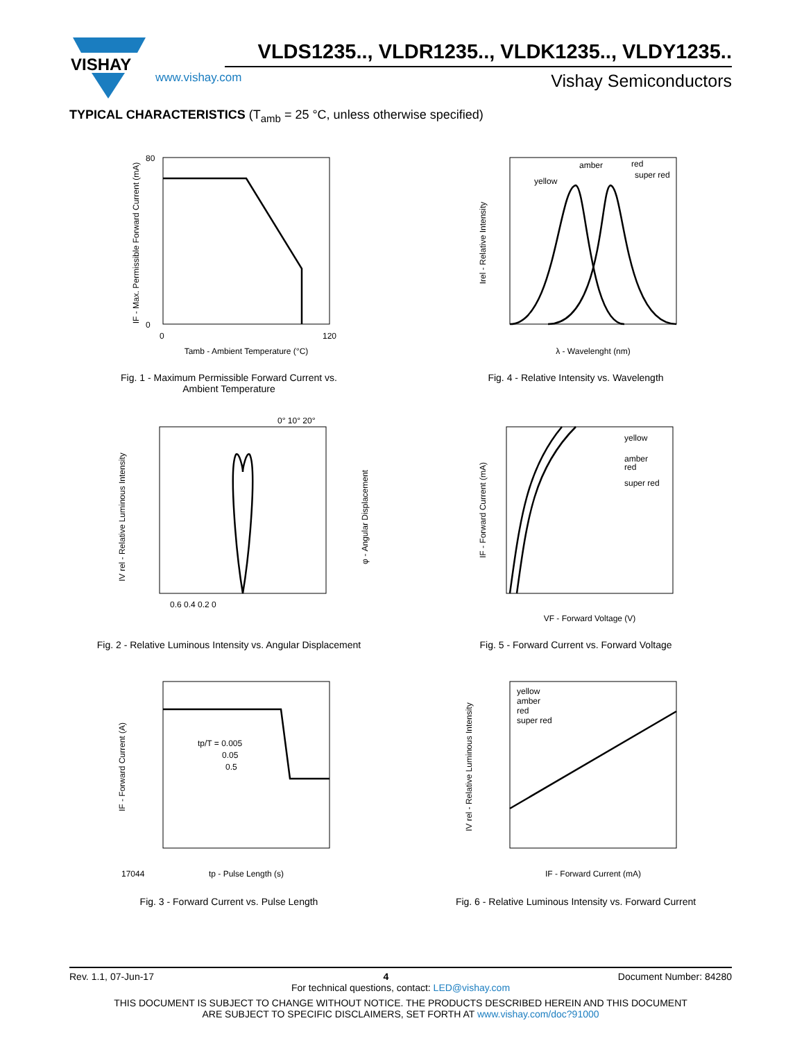VISHAY
VLDS1235.., VLDR1235.., VLDK1235.., VLDY1235..
www.vishay.com Vishay Semiconductors
TYPICAL CHARACTERISTICS (T<sub>amb</sub> = 25 °C, unless otherwise specified)
IF - Max. Permissible Forward Current (mA)
Tamb - Ambient Temperature (°C)
80
0
0
120
Fig. 1 - Maximum Permissible Forward Current vs.
Ambient Temperature
yellow
amber
red
super red
Irel - Relative Intensity
λ - Wavelenght (nm)
Fig. 4 - Relative Intensity vs. Wavelength
0° 10° 20°
IV rel - Relative Luminous Intensity
φ - Angular Displacement
0.6 0.4 0.2 0
Fig. 2 - Relative Luminous Intensity vs. Angular Displacement
yellow
amber
red
super red
IF - Forward Current (mA)
VF - Forward Voltage (V)
Fig. 5 - Forward Current vs. Forward Voltage
tp/T = 0.005
0.05
0.5
IF - Forward Current (A)
17044
tp - Pulse Length (s)
Fig. 3 - Forward Current vs. Pulse Length
yellow
amber
red
super red
IV rel - Relative Luminous Intensity
IF - Forward Current (mA)
Fig. 6 - Relative Luminous Intensity vs. Forward Current
Rev. 1.1, 07-Jun-17 4 Document Number: 84280
For technical questions, contact: LED@vishay.com
THIS DOCUMENT IS SUBJECT TO CHANGE WITHOUT NOTICE. THE PRODUCTS DESCRIBED HEREIN AND THIS DOCUMENT
ARE SUBJECT TO SPECIFIC DISCLAIMERS, SET FORTH AT www.vishay.com/doc?91000